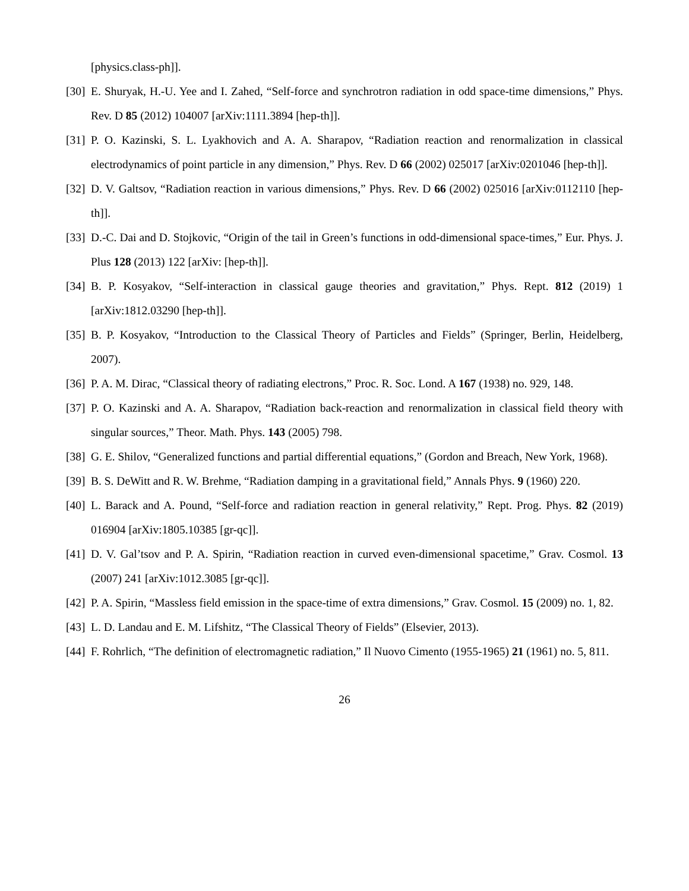[physics.class-ph]].
[30] E. Shuryak, H.-U. Yee and I. Zahed, “Self-force and synchrotron radiation in odd space-time dimensions,” Phys. Rev. D 85 (2012) 104007 [arXiv:1111.3894 [hep-th]].
[31] P. O. Kazinski, S. L. Lyakhovich and A. A. Sharapov, “Radiation reaction and renormalization in classical electrodynamics of point particle in any dimension,” Phys. Rev. D 66 (2002) 025017 [arXiv:0201046 [hep-th]].
[32] D. V. Galtsov, “Radiation reaction in various dimensions,” Phys. Rev. D 66 (2002) 025016 [arXiv:0112110 [hep-th]].
[33] D.-C. Dai and D. Stojkovic, “Origin of the tail in Green’s functions in odd-dimensional space-times,” Eur. Phys. J. Plus 128 (2013) 122 [arXiv: [hep-th]].
[34] B. P. Kosyakov, “Self-interaction in classical gauge theories and gravitation,” Phys. Rept. 812 (2019) 1 [arXiv:1812.03290 [hep-th]].
[35] B. P. Kosyakov, “Introduction to the Classical Theory of Particles and Fields” (Springer, Berlin, Heidelberg, 2007).
[36] P. A. M. Dirac, “Classical theory of radiating electrons,” Proc. R. Soc. Lond. A 167 (1938) no. 929, 148.
[37] P. O. Kazinski and A. A. Sharapov, “Radiation back-reaction and renormalization in classical field theory with singular sources,” Theor. Math. Phys. 143 (2005) 798.
[38] G. E. Shilov, “Generalized functions and partial differential equations,” (Gordon and Breach, New York, 1968).
[39] B. S. DeWitt and R. W. Brehme, “Radiation damping in a gravitational field,” Annals Phys. 9 (1960) 220.
[40] L. Barack and A. Pound, “Self-force and radiation reaction in general relativity,” Rept. Prog. Phys. 82 (2019) 016904 [arXiv:1805.10385 [gr-qc]].
[41] D. V. Gal’tsov and P. A. Spirin, “Radiation reaction in curved even-dimensional spacetime,” Grav. Cosmol. 13 (2007) 241 [arXiv:1012.3085 [gr-qc]].
[42] P. A. Spirin, “Massless field emission in the space-time of extra dimensions,” Grav. Cosmol. 15 (2009) no. 1, 82.
[43] L. D. Landau and E. M. Lifshitz, “The Classical Theory of Fields” (Elsevier, 2013).
[44] F. Rohrlich, “The definition of electromagnetic radiation,” Il Nuovo Cimento (1955-1965) 21 (1961) no. 5, 811.
26